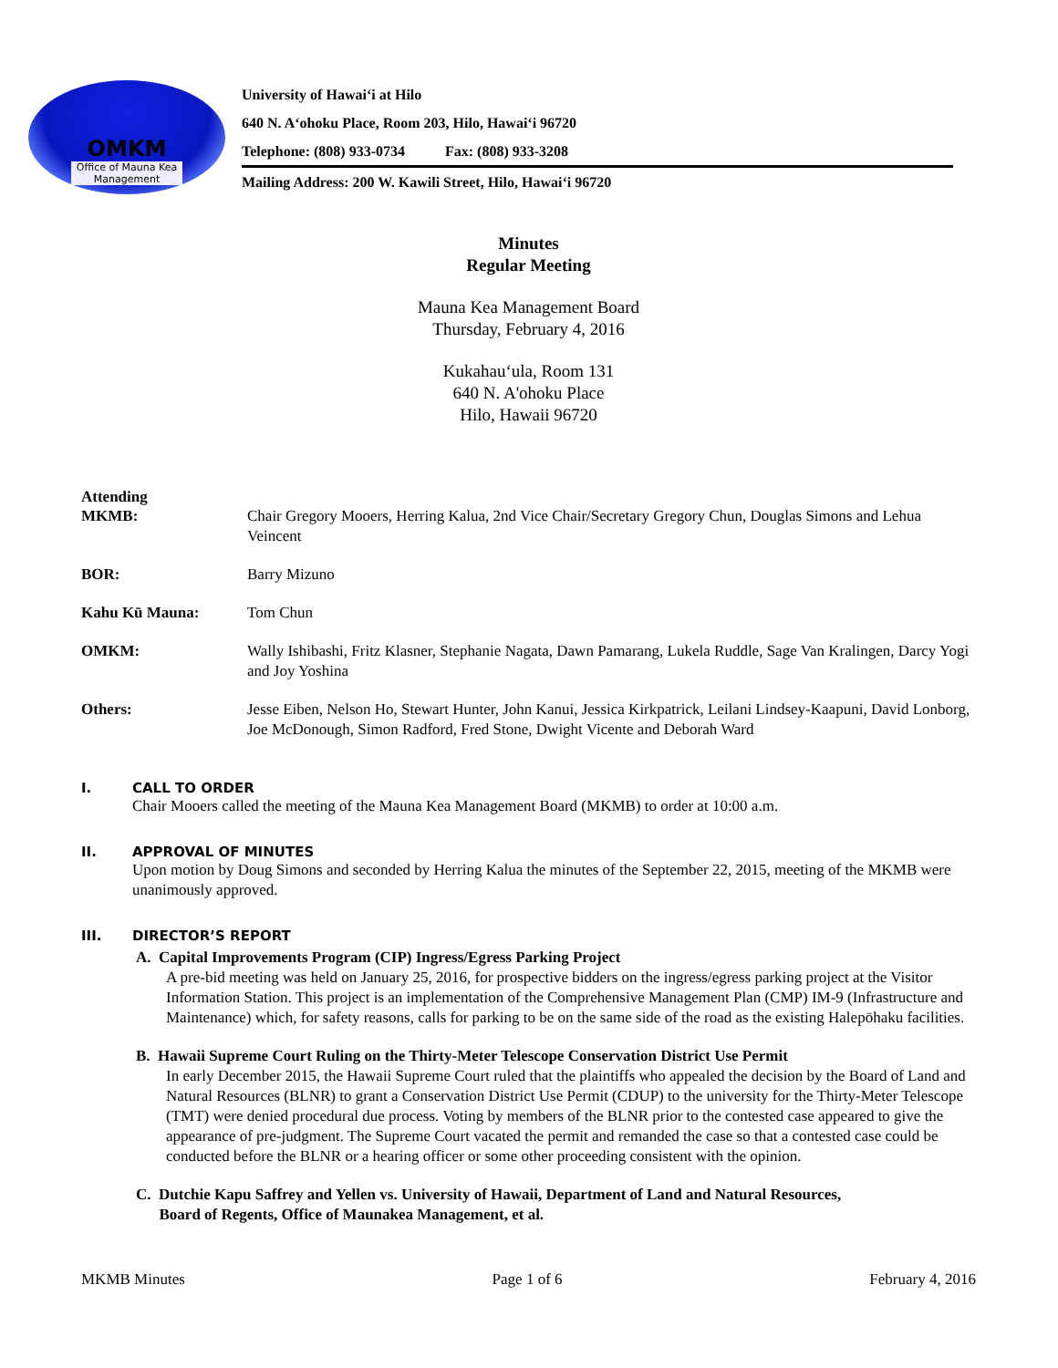OMKM
Office of Mauna Kea
Management
University of Hawai‘i at Hilo
640 N. A‘ohoku Place, Room 203, Hilo, Hawai‘i 96720
Telephone: (808) 933-0734 Fax: (808) 933-3208
Mailing Address: 200 W. Kawili Street, Hilo, Hawai‘i 96720
Minutes
Regular Meeting
Mauna Kea Management Board
Thursday, February 4, 2016
Kukahau‘ula, Room 131
640 N. A'ohoku Place
Hilo, Hawaii 96720
Attending
MKMB: Chair Gregory Mooers, Herring Kalua, 2nd Vice Chair/Secretary Gregory Chun, Douglas Simons and Lehua Veincent
BOR: Barry Mizuno
Kahu Kū Mauna: Tom Chun
OMKM: Wally Ishibashi, Fritz Klasner, Stephanie Nagata, Dawn Pamarang, Lukela Ruddle, Sage Van Kralingen, Darcy Yogi and Joy Yoshina
Others: Jesse Eiben, Nelson Ho, Stewart Hunter, John Kanui, Jessica Kirkpatrick, Leilani Lindsey-Kaapuni, David Lonborg, Joe McDonough, Simon Radford, Fred Stone, Dwight Vicente and Deborah Ward
I. CALL TO ORDER
Chair Mooers called the meeting of the Mauna Kea Management Board (MKMB) to order at 10:00 a.m.
II. APPROVAL OF MINUTES
Upon motion by Doug Simons and seconded by Herring Kalua the minutes of the September 22, 2015, meeting of the MKMB were unanimously approved.
III. DIRECTOR’S REPORT
A. Capital Improvements Program (CIP) Ingress/Egress Parking Project
A pre-bid meeting was held on January 25, 2016, for prospective bidders on the ingress/egress parking project at the Visitor Information Station. This project is an implementation of the Comprehensive Management Plan (CMP) IM-9 (Infrastructure and Maintenance) which, for safety reasons, calls for parking to be on the same side of the road as the existing Halepōhaku facilities.
B. Hawaii Supreme Court Ruling on the Thirty-Meter Telescope Conservation District Use Permit
In early December 2015, the Hawaii Supreme Court ruled that the plaintiffs who appealed the decision by the Board of Land and Natural Resources (BLNR) to grant a Conservation District Use Permit (CDUP) to the university for the Thirty-Meter Telescope (TMT) were denied procedural due process. Voting by members of the BLNR prior to the contested case appeared to give the appearance of pre-judgment. The Supreme Court vacated the permit and remanded the case so that a contested case could be conducted before the BLNR or a hearing officer or some other proceeding consistent with the opinion.
C. Dutchie Kapu Saffrey and Yellen vs. University of Hawaii, Department of Land and Natural Resources,
Board of Regents, Office of Maunakea Management, et al.
MKMB Minutes Page 1 of 6 February 4, 2016